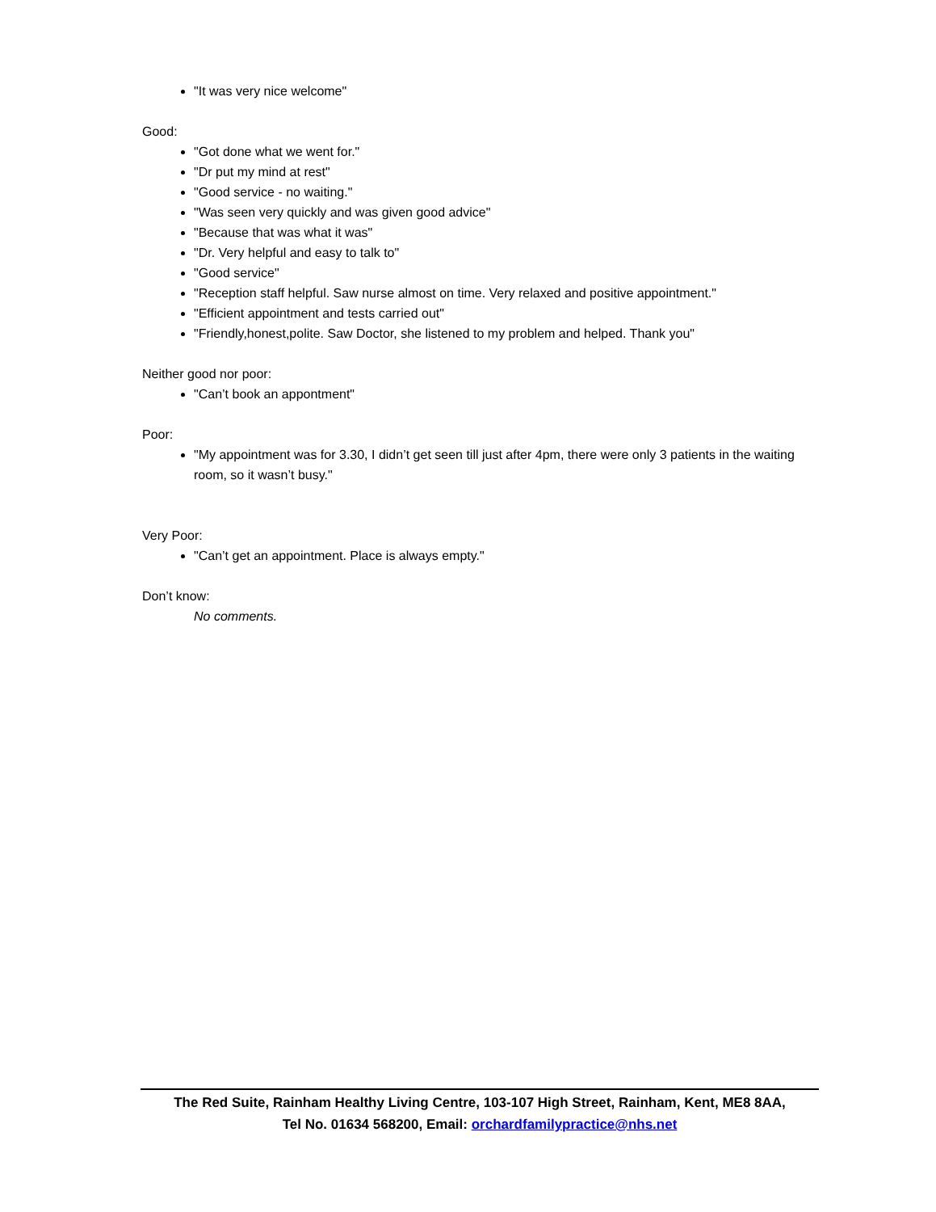"It was very nice welcome"
Good:
"Got done what we went for."
"Dr put my mind at rest"
"Good service - no waiting."
"Was seen very quickly and was given good advice"
"Because that was what it was"
"Dr. Very helpful and easy to talk to"
"Good service"
"Reception staff helpful. Saw nurse almost on time. Very relaxed and positive appointment."
"Efficient appointment and tests carried out"
"Friendly,honest,polite. Saw Doctor, she listened to my problem and helped. Thank you"
Neither good nor poor:
"Can’t book an appontment"
Poor:
"My appointment was for 3.30, I didn’t get seen till just after 4pm, there were only 3 patients in the waiting room, so it wasn’t busy."
Very Poor:
"Can’t get an appointment. Place is always empty."
Don’t know:
No comments.
The Red Suite, Rainham Healthy Living Centre, 103-107 High Street, Rainham, Kent, ME8 8AA,
Tel No. 01634 568200, Email: orchardfamilypractice@nhs.net